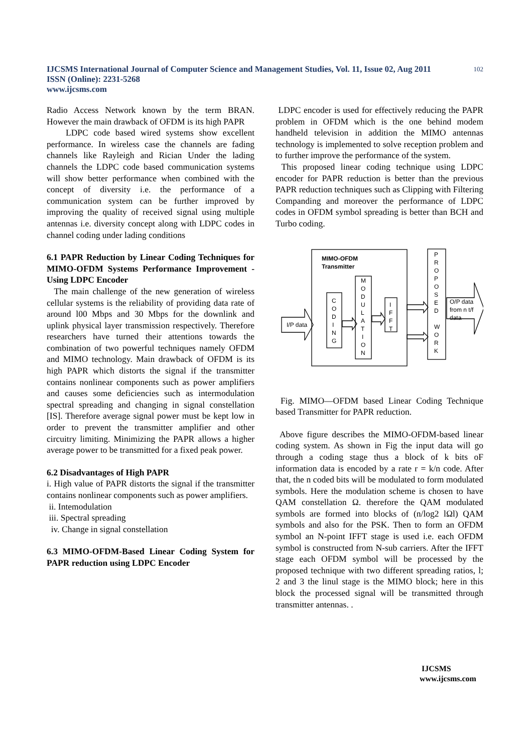IJCSMS International Journal of Computer Science and Management Studies, Vol. 11, Issue 02, Aug 2011
ISSN (Online): 2231-5268
www.ijcsms.com
102
Radio Access Network known by the term BRAN. However the main drawback of OFDM is its high PAPR
LDPC code based wired systems show excellent performance. In wireless case the channels are fading channels like Rayleigh and Rician Under the lading channels the LDPC code based communication systems will show better performance when combined with the concept of diversity i.e. the performance of a communication system can be further improved by improving the quality of received signal using multiple antennas i.e. diversity concept along with LDPC codes in channel coding under lading conditions
6.1 PAPR Reduction by Linear Coding Techniques for MIMO-OFDM Systems Performance Improvement - Using LDPC Encoder
The main challenge of the new generation of wireless cellular systems is the reliability of providing data rate of around l00 Mbps and 30 Mbps for the downlink and uplink physical layer transmission respectively. Therefore researchers have turned their attentions towards the combination of two powerful techniques namely OFDM and MIMO technology. Main drawback of OFDM is its high PAPR which distorts the signal if the transmitter contains nonlinear components such as power amplifiers and causes some deficiencies such as intermodulation spectral spreading and changing in signal constellation [IS]. Therefore average signal power must be kept low in order to prevent the transmitter amplifier and other circuitry limiting. Minimizing the PAPR allows a higher average power to be transmitted for a fixed peak power.
6.2 Disadvantages of High PAPR
i. High value of PAPR distorts the signal if the transmitter contains nonlinear components such as power amplifiers.
ii. Intemodulation
iii. Spectral spreading
iv. Change in signal constellation
6.3 MIMO-OFDM-Based Linear Coding System for PAPR reduction using LDPC Encoder
LDPC encoder is used for effectively reducing the PAPR problem in OFDM which is the one behind modem handheld television in addition the MIMO antennas technology is implemented to solve reception problem and to further improve the performance of the system.
This proposed linear coding technique using LDPC encoder for PAPR reduction is better than the previous PAPR reduction techniques such as Clipping with Filtering Companding and moreover the performance of LDPC codes in OFDM symbol spreading is better than BCH and Turbo coding.
MIMO-OFDM
Transmitter
I/P data
O/P data
from n t/f
data
C
O
D
I
N
G
M
O
D
U
L
A
T
I
O
N
I
F
F
T
P
R
O
P
O
S
E
D
W
O
R
K
Fig. MIMO—OFDM based Linear Coding Technique based Transmitter for PAPR reduction.
Above figure describes the MIMO-OFDM-based linear coding system. As shown in Fig the input data will go through a coding stage thus a block of k bits oF information data is encoded by a rate r = k/n code. After that, the n coded bits will be modulated to form modulated symbols. Here the modulation scheme is chosen to have QAM constellation Ω. therefore the QAM modulated symbols are formed into blocks of (n/log2 lΩl) QAM symbols and also for the PSK. Then to form an OFDM symbol an N-point IFFT stage is used i.e. each OFDM symbol is constructed from N-sub carriers. After the IFFT stage each OFDM symbol will be processed by the proposed technique with two different spreading ratios, l; 2 and 3 the linul stage is the MIMO block; here in this block the processed signal will be transmitted through transmitter antennas. .
IJCSMS
www.ijcsms.com